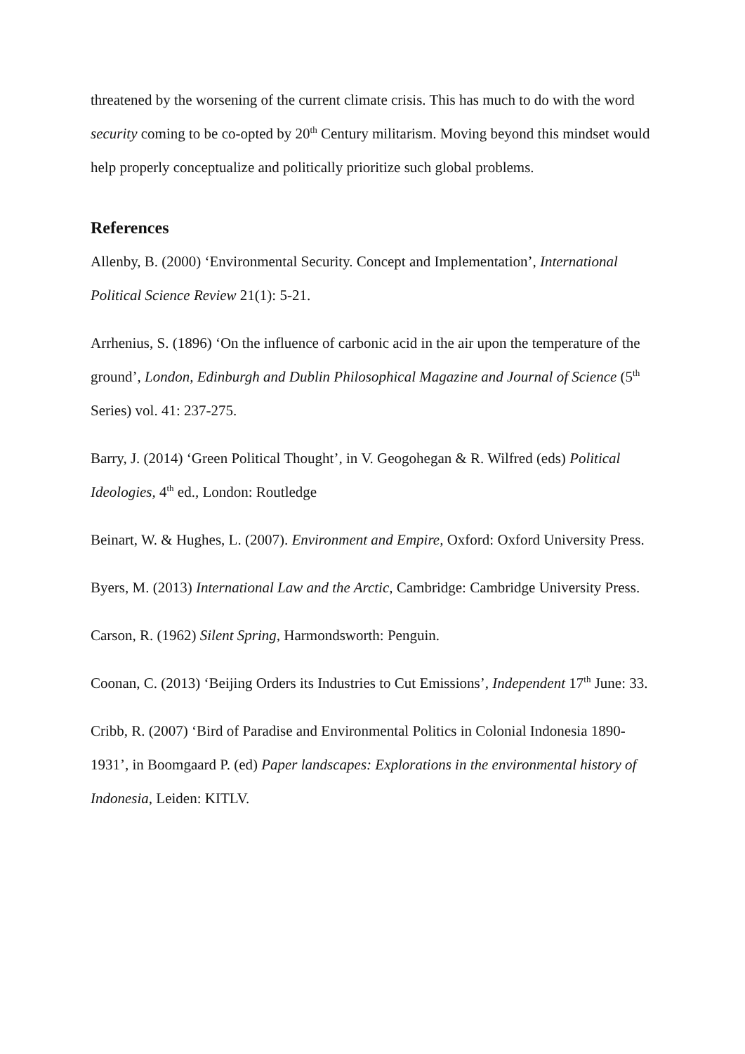threatened by the worsening of the current climate crisis. This has much to do with the word security coming to be co-opted by 20<sup>th</sup> Century militarism. Moving beyond this mindset would help properly conceptualize and politically prioritize such global problems.
References
Allenby, B. (2000) ‘Environmental Security. Concept and Implementation’, International Political Science Review 21(1): 5-21.
Arrhenius, S. (1896) ‘On the influence of carbonic acid in the air upon the temperature of the ground’, London, Edinburgh and Dublin Philosophical Magazine and Journal of Science (5<sup>th</sup> Series) vol. 41: 237-275.
Barry, J. (2014) ‘Green Political Thought’, in V. Geogohegan & R. Wilfred (eds) Political Ideologies, 4<sup>th</sup> ed., London: Routledge
Beinart, W. & Hughes, L. (2007). Environment and Empire, Oxford: Oxford University Press.
Byers, M. (2013) International Law and the Arctic, Cambridge: Cambridge University Press.
Carson, R. (1962) Silent Spring, Harmondsworth: Penguin.
Coonan, C. (2013) ‘Beijing Orders its Industries to Cut Emissions’, Independent 17<sup>th</sup> June: 33.
Cribb, R. (2007) ‘Bird of Paradise and Environmental Politics in Colonial Indonesia 1890-1931’, in Boomgaard P. (ed) Paper landscapes: Explorations in the environmental history of Indonesia, Leiden: KITLV.